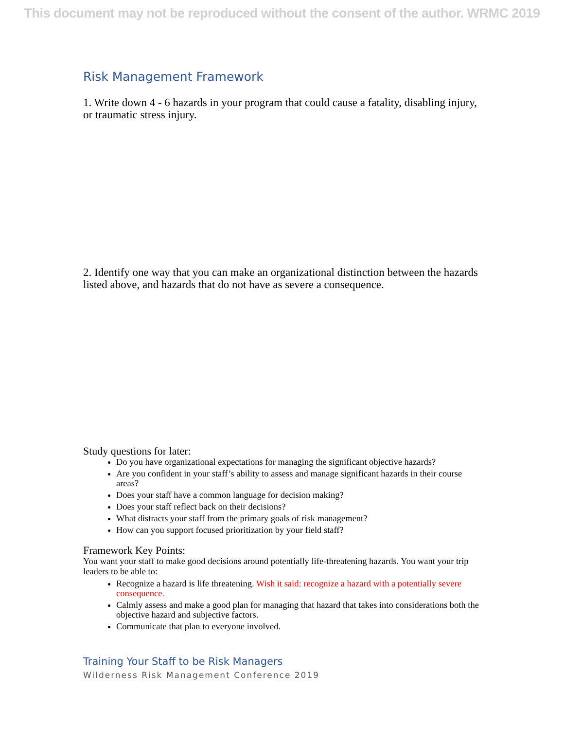This document may not be reproduced without the consent of the author. WRMC 2019
Risk Management Framework
1. Write down 4 - 6 hazards in your program that could cause a fatality, disabling injury, or traumatic stress injury.
2. Identify one way that you can make an organizational distinction between the hazards listed above, and hazards that do not have as severe a consequence.
Study questions for later:
Do you have organizational expectations for managing the significant objective hazards?
Are you confident in your staff’s ability to assess and manage significant hazards in their course areas?
Does your staff have a common language for decision making?
Does your staff reflect back on their decisions?
What distracts your staff from the primary goals of risk management?
How can you support focused prioritization by your field staff?
Framework Key Points:
You want your staff to make good decisions around potentially life-threatening hazards. You want your trip leaders to be able to:
Recognize a hazard is life threatening. Wish it said: recognize a hazard with a potentially severe consequence.
Calmly assess and make a good plan for managing that hazard that takes into considerations both the objective hazard and subjective factors.
Communicate that plan to everyone involved.
Training Your Staff to be Risk Managers
Wilderness Risk Management Conference 2019